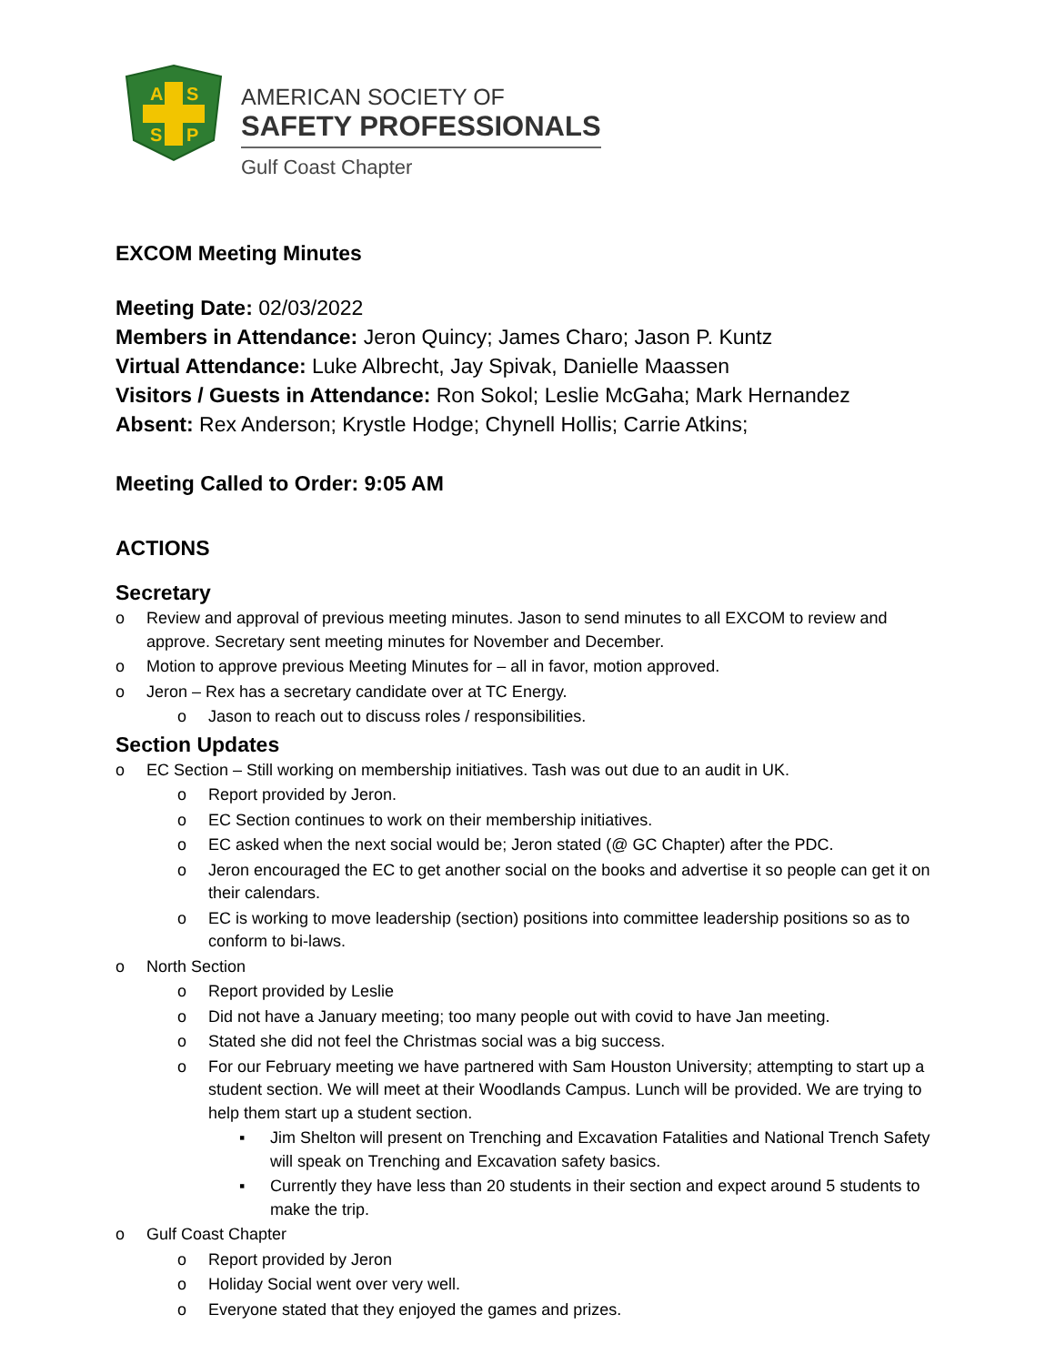A
S
S
P
AMERICAN SOCIETY OF
SAFETY PROFESSIONALS
Gulf Coast Chapter
EXCOM Meeting Minutes
Meeting Date: 02/03/2022
Members in Attendance: Jeron Quincy; James Charo; Jason P. Kuntz
Virtual Attendance: Luke Albrecht, Jay Spivak, Danielle Maassen
Visitors / Guests in Attendance: Ron Sokol; Leslie McGaha; Mark Hernandez
Absent: Rex Anderson; Krystle Hodge; Chynell Hollis; Carrie Atkins;
Meeting Called to Order: 9:05 AM
ACTIONS
Secretary
o Review and approval of previous meeting minutes. Jason to send minutes to all EXCOM to review and approve. Secretary sent meeting minutes for November and December.
o Motion to approve previous Meeting Minutes for – all in favor, motion approved.
o Jeron – Rex has a secretary candidate over at TC Energy.
o Jason to reach out to discuss roles / responsibilities.
Section Updates
o EC Section – Still working on membership initiatives. Tash was out due to an audit in UK.
o Report provided by Jeron.
o EC Section continues to work on their membership initiatives.
o EC asked when the next social would be; Jeron stated (@ GC Chapter) after the PDC.
o Jeron encouraged the EC to get another social on the books and advertise it so people can get it on their calendars.
o EC is working to move leadership (section) positions into committee leadership positions so as to conform to bi-laws.
o North Section
o Report provided by Leslie
o Did not have a January meeting; too many people out with covid to have Jan meeting.
o Stated she did not feel the Christmas social was a big success.
o For our February meeting we have partnered with Sam Houston University; attempting to start up a student section. We will meet at their Woodlands Campus. Lunch will be provided. We are trying to help them start up a student section.
▪ Jim Shelton will present on Trenching and Excavation Fatalities and National Trench Safety will speak on Trenching and Excavation safety basics.
▪ Currently they have less than 20 students in their section and expect around 5 students to make the trip.
o Gulf Coast Chapter
o Report provided by Jeron
o Holiday Social went over very well.
o Everyone stated that they enjoyed the games and prizes.